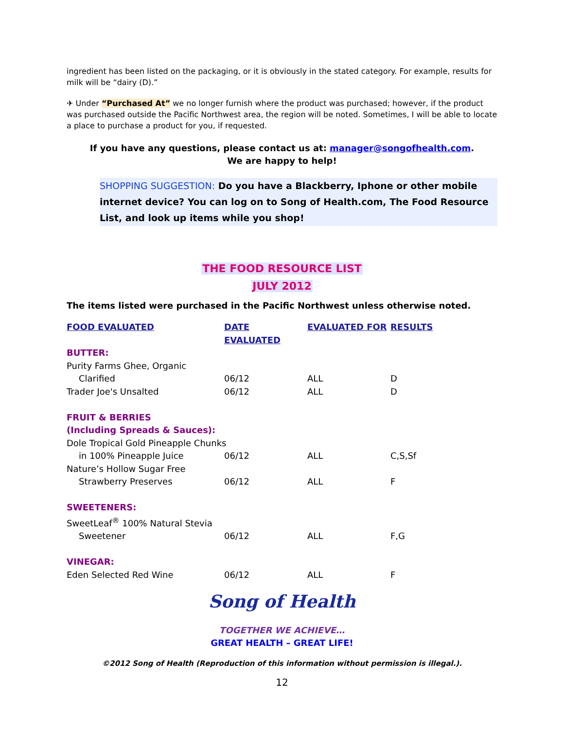ingredient has been listed on the packaging, or it is obviously in the stated category. For example, results for milk will be “dairy (D).”
✈ Under “Purchased At” we no longer furnish where the product was purchased; however, if the product was purchased outside the Pacific Northwest area, the region will be noted. Sometimes, I will be able to locate a place to purchase a product for you, if requested.
If you have any questions, please contact us at: manager@songofhealth.com.
We are happy to help!
SHOPPING SUGGESTION: Do you have a Blackberry, Iphone or other mobile internet device? You can log on to Song of Health.com, The Food Resource List, and look up items while you shop!
THE FOOD RESOURCE LIST
JULY 2012
The items listed were purchased in the Pacific Northwest unless otherwise noted.
| FOOD EVALUATED | DATE EVALUATED | EVALUATED FOR | RESULTS |
| --- | --- | --- | --- |
| BUTTER: | | | |
| Purity Farms Ghee, Organic | | | |
| Clarified | 06/12 | ALL | D |
| Trader Joe's Unsalted | 06/12 | ALL | D |
| FRUIT & BERRIES (Including Spreads & Sauces): | | | |
| Dole Tropical Gold Pineapple Chunks | | | |
| in 100% Pineapple Juice | 06/12 | ALL | C,S,Sf |
| Nature’s Hollow Sugar Free | | | |
| Strawberry Preserves | 06/12 | ALL | F |
| SWEETENERS: | | | |
| SweetLeaf<sup>®</sup> 100% Natural Stevia | | | |
| Sweetener | 06/12 | ALL | F,G |
| VINEGAR: | | | |
| Eden Selected Red Wine | 06/12 | ALL | F |
Song of Health
TOGETHER WE ACHIEVE…
GREAT HEALTH – GREAT LIFE!
©2012 Song of Health (Reproduction of this information without permission is illegal.).
12